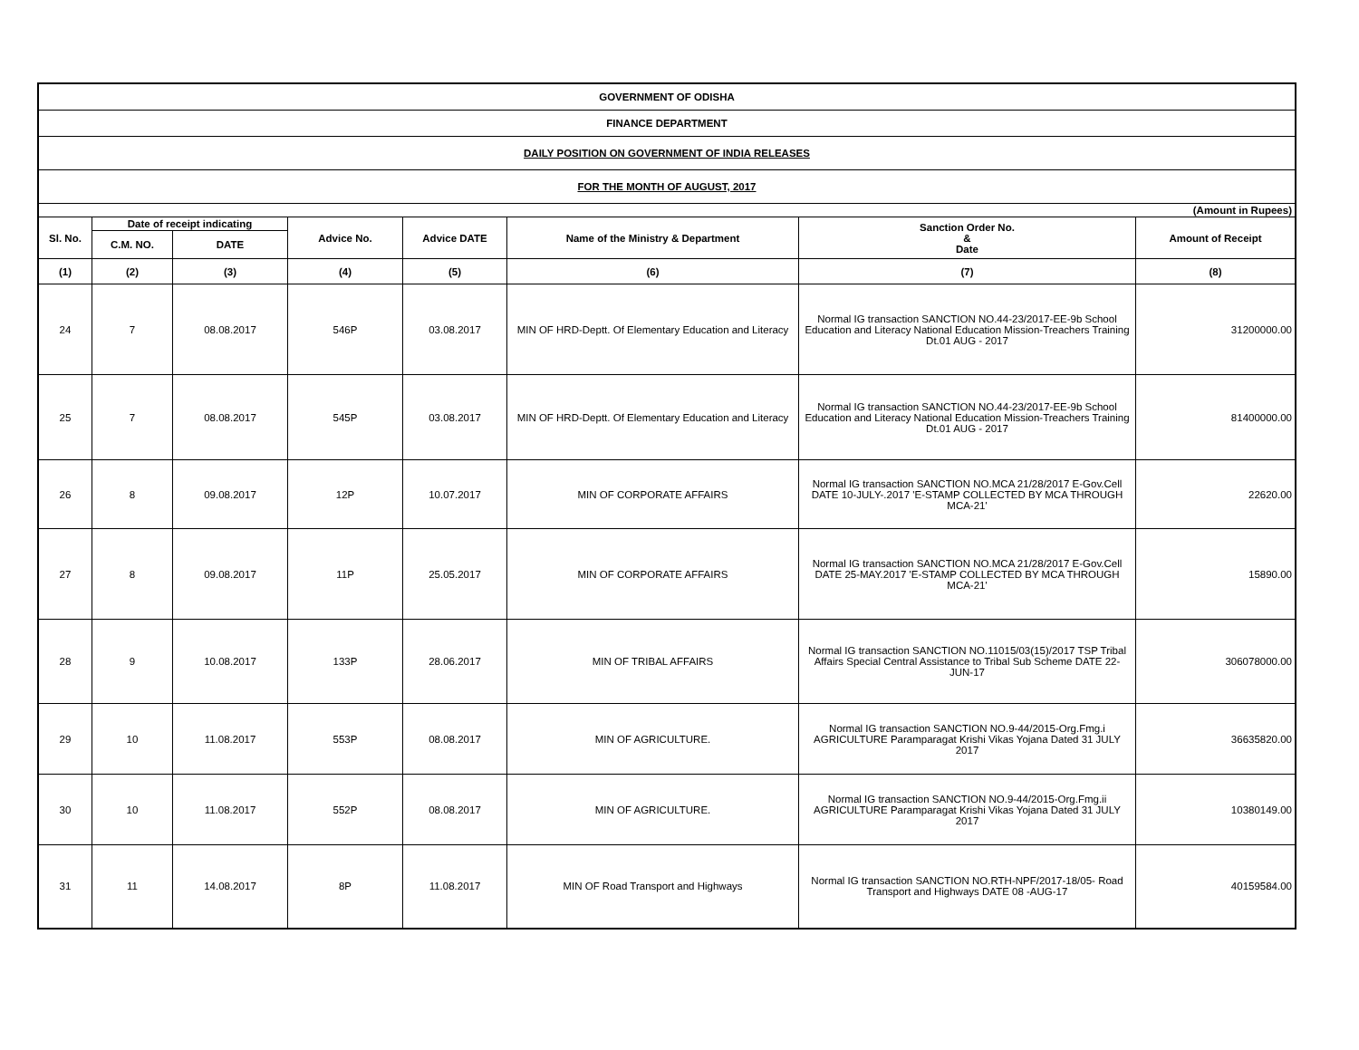| GOVERNMENT OF ODISHA | | | | | | | |
| FINANCE DEPARTMENT | | | | | | | |
| DAILY POSITION ON GOVERNMENT OF INDIA RELEASES | | | | | | | |
| FOR THE MONTH OF AUGUST, 2017 | | | | | | | |
| (Amount in Rupees) | | | | | | | |
| Sl. No. | Date of receipt indicating | | Advice No. | Advice DATE | Name of the Ministry & Department | Sanction Order No. & Date | Amount of Receipt |
| | C.M. NO. | DATE | | | | | |
| (1) | (2) | (3) | (4) | (5) | (6) | (7) | (8) |
| 24 | 7 | 08.08.2017 | 546P | 03.08.2017 | MIN OF HRD-Deptt. Of Elementary Education and Literacy | Normal IG transaction SANCTION NO.44-23/2017-EE-9b School Education and Literacy National Education Mission-Treachers Training Dt.01 AUG - 2017 | 31200000.00 |
| 25 | 7 | 08.08.2017 | 545P | 03.08.2017 | MIN OF HRD-Deptt. Of Elementary Education and Literacy | Normal IG transaction SANCTION NO.44-23/2017-EE-9b School Education and Literacy National Education Mission-Treachers Training Dt.01 AUG - 2017 | 81400000.00 |
| 26 | 8 | 09.08.2017 | 12P | 10.07.2017 | MIN OF CORPORATE AFFAIRS | Normal IG transaction SANCTION NO.MCA 21/28/2017 E-Gov.Cell DATE 10-JULY-.2017 'E-STAMP COLLECTED BY MCA THROUGH MCA-21' | 22620.00 |
| 27 | 8 | 09.08.2017 | 11P | 25.05.2017 | MIN OF CORPORATE AFFAIRS | Normal IG transaction SANCTION NO.MCA 21/28/2017 E-Gov.Cell DATE 25-MAY.2017 'E-STAMP COLLECTED BY MCA THROUGH MCA-21' | 15890.00 |
| 28 | 9 | 10.08.2017 | 133P | 28.06.2017 | MIN OF TRIBAL AFFAIRS | Normal IG transaction SANCTION NO.11015/03(15)/2017 TSP Tribal Affairs Special Central Assistance to Tribal Sub Scheme DATE 22- JUN-17 | 306078000.00 |
| 29 | 10 | 11.08.2017 | 553P | 08.08.2017 | MIN OF AGRICULTURE. | Normal IG transaction SANCTION NO.9-44/2015-Org.Fmg.i AGRICULTURE Paramparagat Krishi Vikas Yojana Dated 31 JULY 2017 | 36635820.00 |
| 30 | 10 | 11.08.2017 | 552P | 08.08.2017 | MIN OF AGRICULTURE. | Normal IG transaction SANCTION NO.9-44/2015-Org.Fmg.ii AGRICULTURE Paramparagat Krishi Vikas Yojana Dated 31 JULY 2017 | 10380149.00 |
| 31 | 11 | 14.08.2017 | 8P | 11.08.2017 | MIN OF Road Transport and Highways | Normal IG transaction SANCTION NO.RTH-NPF/2017-18/05- Road Transport and Highways DATE 08 -AUG-17 | 40159584.00 |